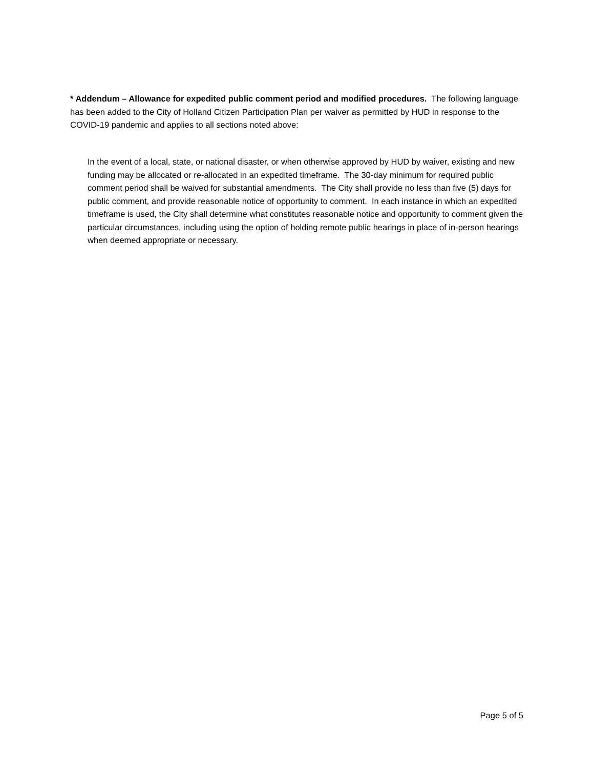* Addendum – Allowance for expedited public comment period and modified procedures. The following language has been added to the City of Holland Citizen Participation Plan per waiver as permitted by HUD in response to the COVID-19 pandemic and applies to all sections noted above:
In the event of a local, state, or national disaster, or when otherwise approved by HUD by waiver, existing and new funding may be allocated or re-allocated in an expedited timeframe. The 30-day minimum for required public comment period shall be waived for substantial amendments. The City shall provide no less than five (5) days for public comment, and provide reasonable notice of opportunity to comment. In each instance in which an expedited timeframe is used, the City shall determine what constitutes reasonable notice and opportunity to comment given the particular circumstances, including using the option of holding remote public hearings in place of in-person hearings when deemed appropriate or necessary.
Page 5 of 5